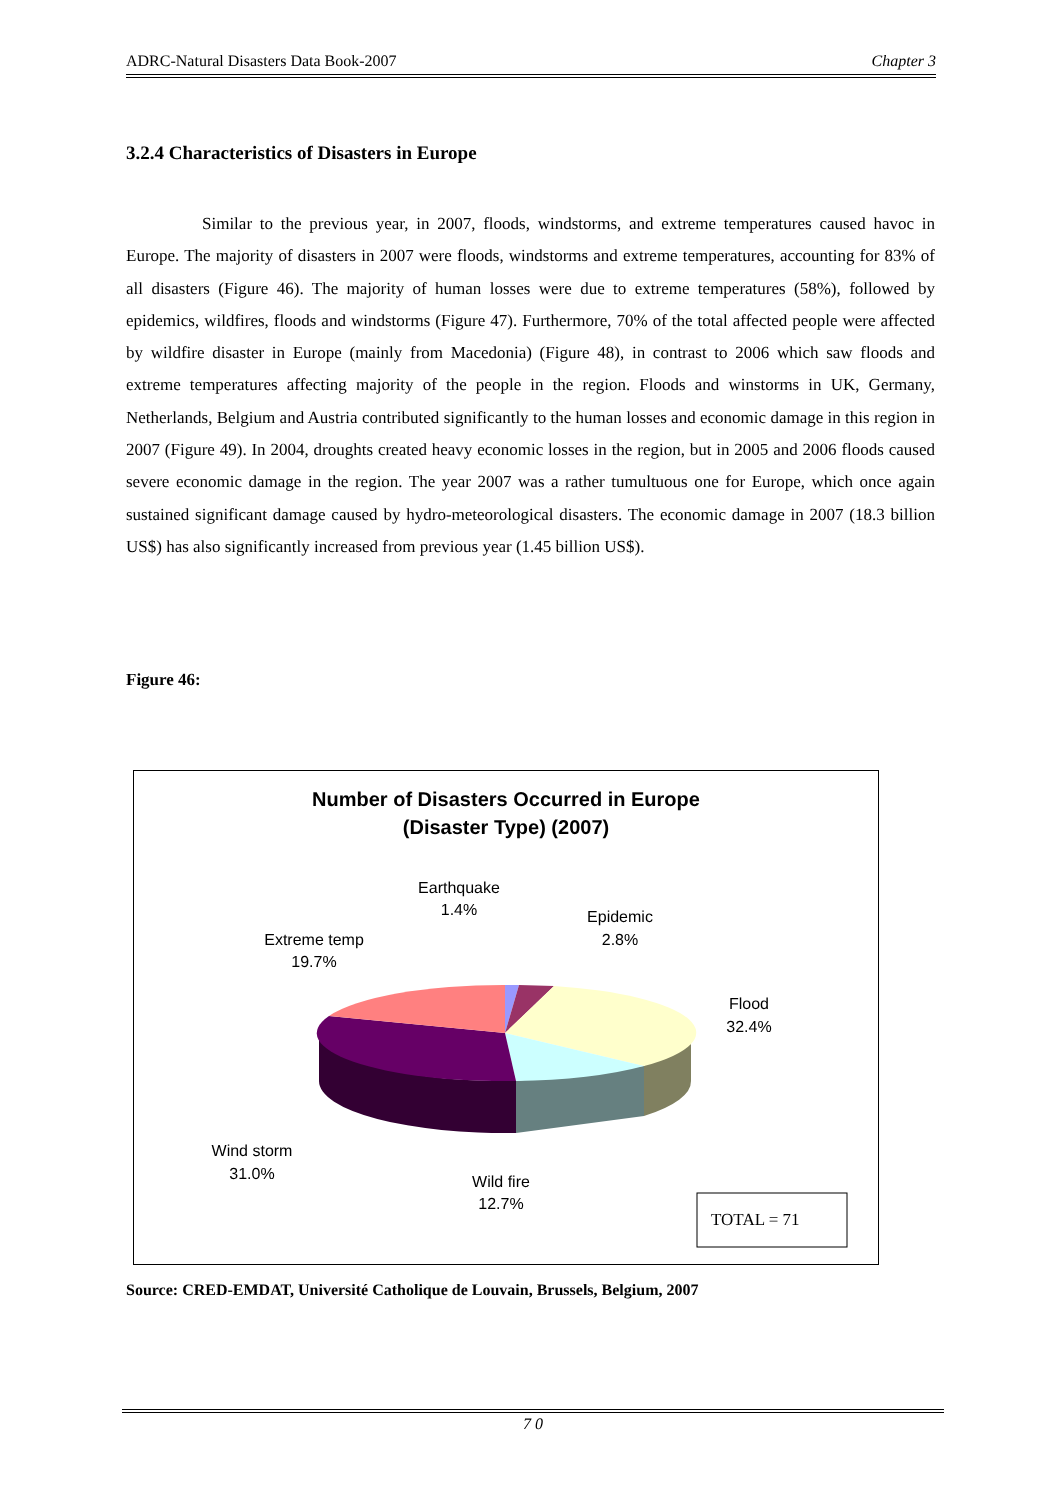ADRC-Natural Disasters Data Book-2007 Chapter 3
3.2.4 Characteristics of Disasters in Europe
Similar to the previous year, in 2007, floods, windstorms, and extreme temperatures caused havoc in Europe. The majority of disasters in 2007 were floods, windstorms and extreme temperatures, accounting for 83% of all disasters (Figure 46). The majority of human losses were due to extreme temperatures (58%), followed by epidemics, wildfires, floods and windstorms (Figure 47). Furthermore, 70% of the total affected people were affected by wildfire disaster in Europe (mainly from Macedonia) (Figure 48), in contrast to 2006 which saw floods and extreme temperatures affecting majority of the people in the region. Floods and winstorms in UK, Germany, Netherlands, Belgium and Austria contributed significantly to the human losses and economic damage in this region in 2007 (Figure 49). In 2004, droughts created heavy economic losses in the region, but in 2005 and 2006 floods caused severe economic damage in the region. The year 2007 was a rather tumultuous one for Europe, which once again sustained significant damage caused by hydro-meteorological disasters. The economic damage in 2007 (18.3 billion US$) has also significantly increased from previous year (1.45 billion US$).
Figure 46:
Number of Disasters Occurred in Europe
(Disaster Type) (2007)
Earthquake
1.4%
Epidemic
2.8%
Extreme temp
19.7%
Flood
32.4%
Wind storm
31.0%
Wild fire
12.7%
TOTAL = 71
Source: CRED-EMDAT, Université Catholique de Louvain, Brussels, Belgium, 2007
7 0